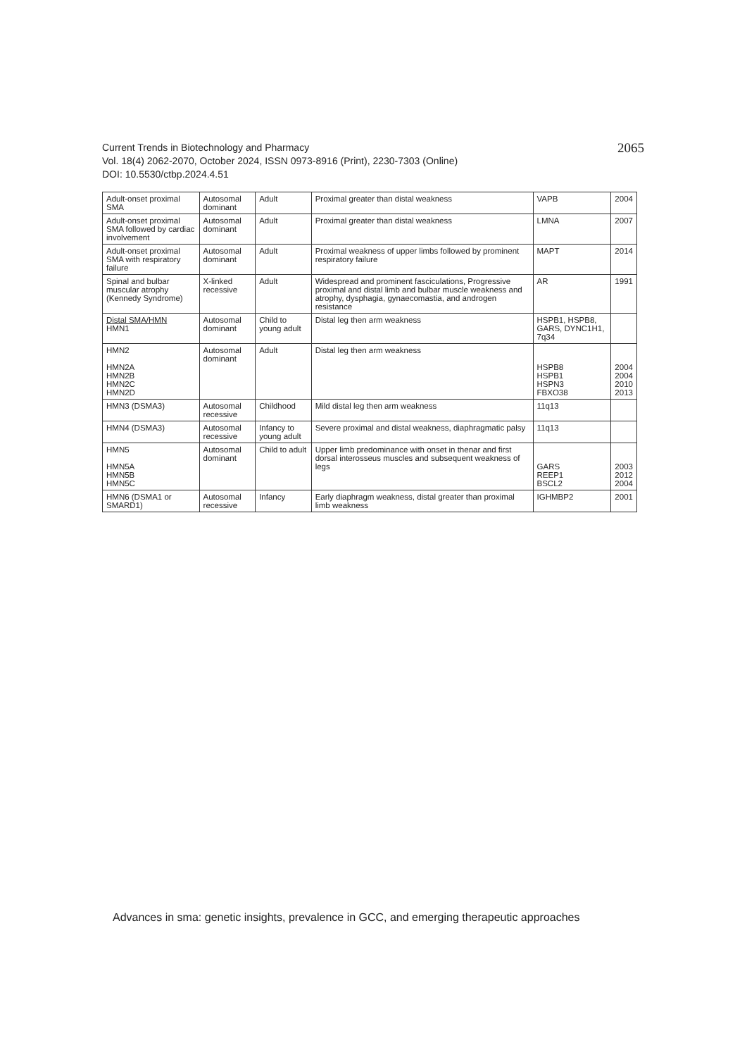2065 Current Trends in Biotechnology and Pharmacy
Vol. 18(4) 2062-2070, October 2024, ISSN 0973-8916 (Print), 2230-7303 (Online)
DOI: 10.5530/ctbp.2024.4.51
| Adult-onset proximal SMA | Autosomal dominant | Adult | Proximal greater than distal weakness | VAPB | 2004 |
| Adult-onset proximal SMA followed by cardiac involvement | Autosomal dominant | Adult | Proximal greater than distal weakness | LMNA | 2007 |
| Adult-onset proximal SMA with respiratory failure | Autosomal dominant | Adult | Proximal weakness of upper limbs followed by prominent respiratory failure | MAPT | 2014 |
| Spinal and bulbar muscular atrophy (Kennedy Syndrome) | X-linked recessive | Adult | Widespread and prominent fasciculations, Progressive proximal and distal limb and bulbar muscle weakness and atrophy, dysphagia, gynaecomastia, and androgen resistance | AR | 1991 |
| Distal SMA/HMN HMN1 | Autosomal dominant | Child to young adult | Distal leg then arm weakness | HSPB1, HSPB8, GARS, DYNC1H1, 7q34 | |
| HMN2 HMN2A HMN2B HMN2C HMN2D | Autosomal dominant | Adult | Distal leg then arm weakness | HSPB8 HSPB1 HSPN3 FBXO38 | 2004 2004 2010 2013 |
| HMN3 (DSMA3) | Autosomal recessive | Childhood | Mild distal leg then arm weakness | 11q13 | |
| HMN4 (DSMA3) | Autosomal recessive | Infancy to young adult | Severe proximal and distal weakness, diaphragmatic palsy | 11q13 | |
| HMN5 HMN5A HMN5B HMN5C | Autosomal dominant | Child to adult | Upper limb predominance with onset in thenar and first dorsal interosseus muscles and subsequent weakness of legs | GARS REEP1 BSCL2 | 2003 2012 2004 |
| HMN6 (DSMA1 or SMARD1) | Autosomal recessive | Infancy | Early diaphragm weakness, distal greater than proximal limb weakness | IGHMBP2 | 2001 |
Advances in sma: genetic insights, prevalence in GCC, and emerging therapeutic approaches